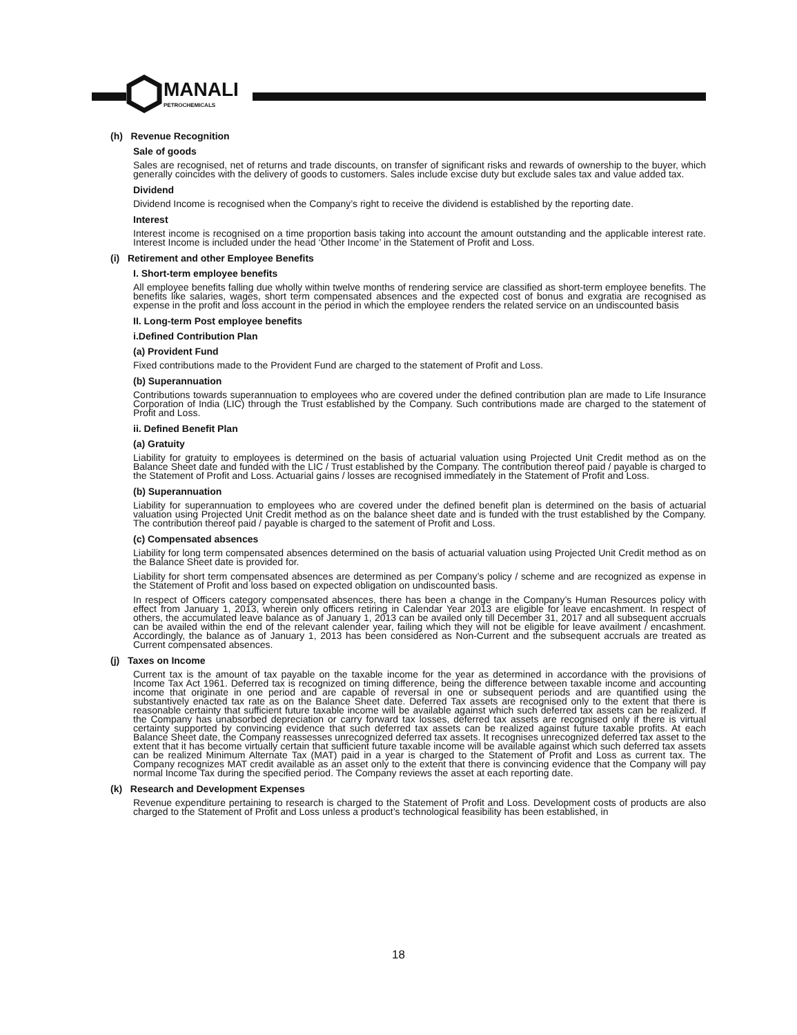MANALI
PETROCHEMICALS
(h) Revenue Recognition
Sale of goods
Sales are recognised, net of returns and trade discounts, on transfer of significant risks and rewards of ownership to the buyer, which generally coincides with the delivery of goods to customers. Sales include excise duty but exclude sales tax and value added tax.
Dividend
Dividend Income is recognised when the Company’s right to receive the dividend is established by the reporting date.
Interest
Interest income is recognised on a time proportion basis taking into account the amount outstanding and the applicable interest rate. Interest Income is included under the head ‘Other Income’ in the Statement of Profit and Loss.
(i) Retirement and other Employee Benefits
I. Short-term employee benefits
All employee benefits falling due wholly within twelve months of rendering service are classified as short-term employee benefits. The benefits like salaries, wages, short term compensated absences and the expected cost of bonus and exgratia are recognised as expense in the profit and loss account in the period in which the employee renders the related service on an undiscounted basis
II. Long-term Post employee benefits
i.Defined Contribution Plan
(a) Provident Fund
Fixed contributions made to the Provident Fund are charged to the statement of Profit and Loss.
(b) Superannuation
Contributions towards superannuation to employees who are covered under the defined contribution plan are made to Life Insurance Corporation of India (LIC) through the Trust established by the Company. Such contributions made are charged to the statement of Profit and Loss.
ii. Defined Benefit Plan
(a) Gratuity
Liability for gratuity to employees is determined on the basis of actuarial valuation using Projected Unit Credit method as on the Balance Sheet date and funded with the LIC / Trust established by the Company. The contribution thereof paid / payable is charged to the Statement of Profit and Loss. Actuarial gains / losses are recognised immediately in the Statement of Profit and Loss.
(b) Superannuation
Liability for superannuation to employees who are covered under the defined benefit plan is determined on the basis of actuarial valuation using Projected Unit Credit method as on the balance sheet date and is funded with the trust established by the Company. The contribution thereof paid / payable is charged to the satement of Profit and Loss.
(c) Compensated absences
Liability for long term compensated absences determined on the basis of actuarial valuation using Projected Unit Credit method as on the Balance Sheet date is provided for.
Liability for short term compensated absences are determined as per Company’s policy / scheme and are recognized as expense in the Statement of Profit and loss based on expected obligation on undiscounted basis.
In respect of Officers category compensated absences, there has been a change in the Company’s Human Resources policy with effect from January 1, 2013, wherein only officers retiring in Calendar Year 2013 are eligible for leave encashment. In respect of others, the accumulated leave balance as of January 1, 2013 can be availed only till December 31, 2017 and all subsequent accruals can be availed within the end of the relevant calender year, failing which they will not be eligible for leave availment / encashment. Accordingly, the balance as of January 1, 2013 has been considered as Non-Current and the subsequent accruals are treated as Current compensated absences.
(j) Taxes on Income
Current tax is the amount of tax payable on the taxable income for the year as determined in accordance with the provisions of Income Tax Act 1961. Deferred tax is recognized on timing difference, being the difference between taxable income and accounting income that originate in one period and are capable of reversal in one or subsequent periods and are quantified using the substantively enacted tax rate as on the Balance Sheet date. Deferred Tax assets are recognised only to the extent that there is reasonable certainty that sufficient future taxable income will be available against which such deferred tax assets can be realized. If the Company has unabsorbed depreciation or carry forward tax losses, deferred tax assets are recognised only if there is virtual certainty supported by convincing evidence that such deferred tax assets can be realized against future taxable profits. At each Balance Sheet date, the Company reassesses unrecognized deferred tax assets. It recognises unrecognized deferred tax asset to the extent that it has become virtually certain that sufficient future taxable income will be available against which such deferred tax assets can be realized Minimum Alternate Tax (MAT) paid in a year is charged to the Statement of Profit and Loss as current tax. The Company recognizes MAT credit available as an asset only to the extent that there is convincing evidence that the Company will pay normal Income Tax during the specified period. The Company reviews the asset at each reporting date.
(k) Research and Development Expenses
Revenue expenditure pertaining to research is charged to the Statement of Profit and Loss. Development costs of products are also charged to the Statement of Profit and Loss unless a product’s technological feasibility has been established, in
18